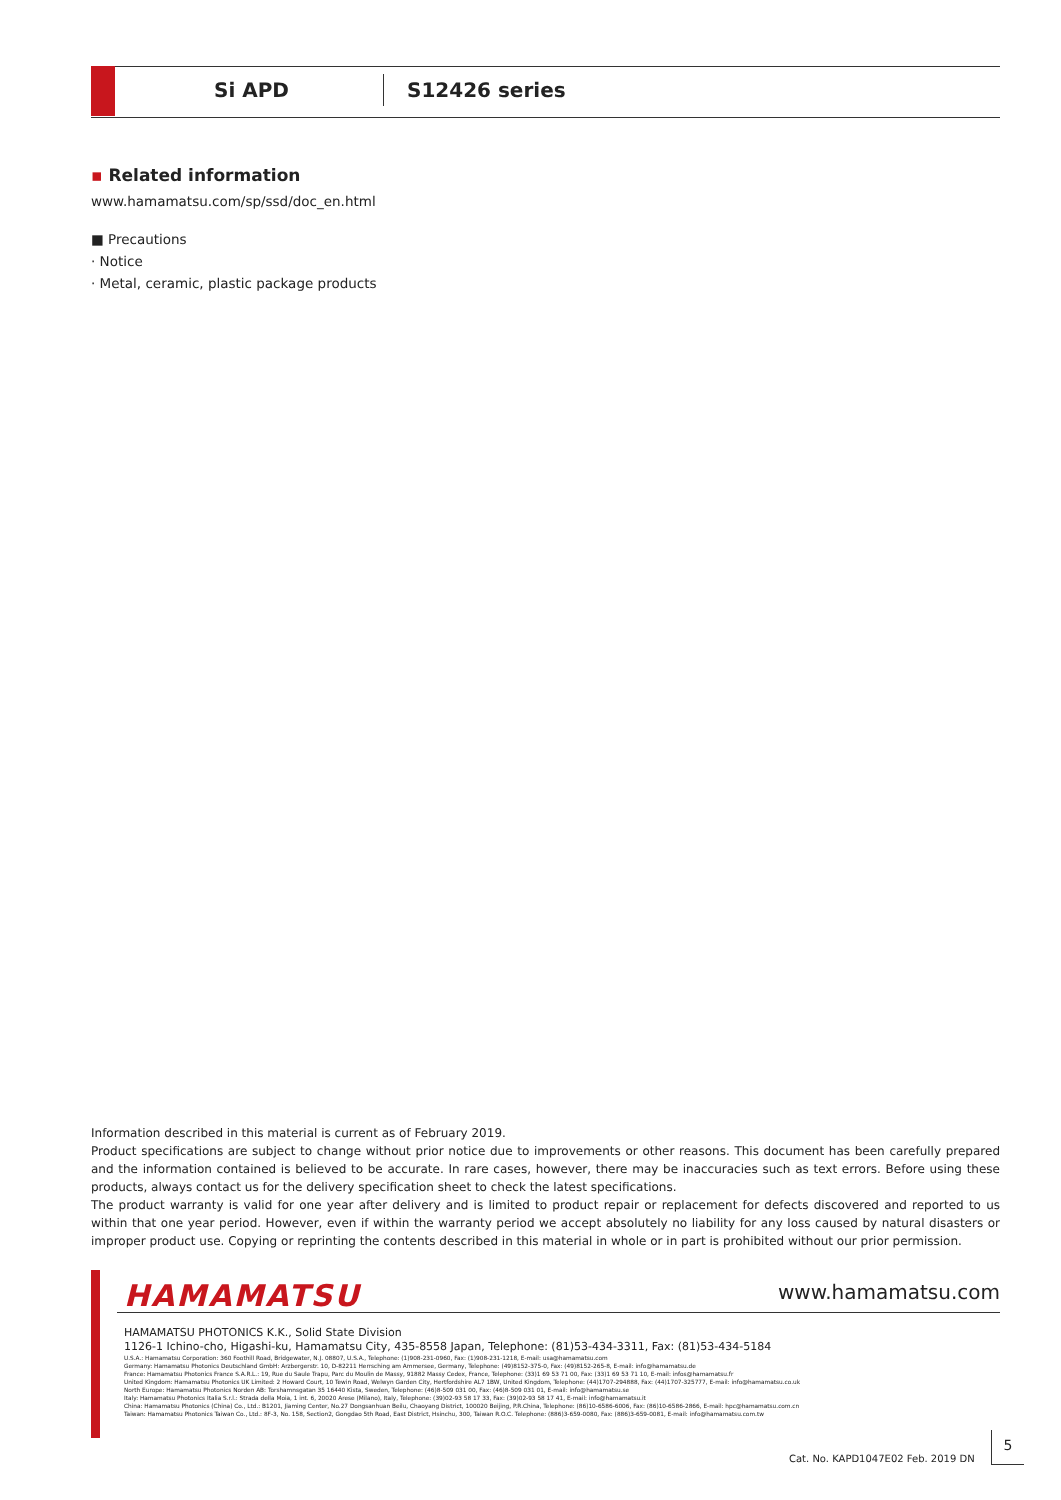Si APD S12426 series
▪ Related information
www.hamamatsu.com/sp/ssd/doc_en.html
■ Precautions
· Notice
· Metal, ceramic, plastic package products
Information described in this material is current as of February 2019.
Product specifications are subject to change without prior notice due to improvements or other reasons. This document has been carefully prepared and the information contained is believed to be accurate. In rare cases, however, there may be inaccuracies such as text errors. Before using these products, always contact us for the delivery specification sheet to check the latest specifications.
The product warranty is valid for one year after delivery and is limited to product repair or replacement for defects discovered and reported to us within that one year period. However, even if within the warranty period we accept absolutely no liability for any loss caused by natural disasters or improper product use. Copying or reprinting the contents described in this material in whole or in part is prohibited without our prior permission.
HAMAMATSU www.hamamatsu.com
HAMAMATSU PHOTONICS K.K., Solid State Division
1126-1 Ichino-cho, Higashi-ku, Hamamatsu City, 435-8558 Japan, Telephone: (81)53-434-3311, Fax: (81)53-434-5184
U.S.A.: Hamamatsu Corporation: 360 Foothill Road, Bridgewater, N.J. 08807, U.S.A., Telephone: (1)908-231-0960, Fax: (1)908-231-1218, E-mail: usa@hamamatsu.com
Germany: Hamamatsu Photonics Deutschland GmbH: Arzbergerstr. 10, D-82211 Herrsching am Ammersee, Germany, Telephone: (49)8152-375-0, Fax: (49)8152-265-8, E-mail: info@hamamatsu.de
France: Hamamatsu Photonics France S.A.R.L.: 19, Rue du Saule Trapu, Parc du Moulin de Massy, 91882 Massy Cedex, France, Telephone: (33)1 69 53 71 00, Fax: (33)1 69 53 71 10, E-mail: infos@hamamatsu.fr
United Kingdom: Hamamatsu Photonics UK Limited: 2 Howard Court, 10 Tewin Road, Welwyn Garden City, Hertfordshire AL7 1BW, United Kingdom, Telephone: (44)1707-294888, Fax: (44)1707-325777, E-mail: info@hamamatsu.co.uk
North Europe: Hamamatsu Photonics Norden AB: Torshamnsgatan 35 16440 Kista, Sweden, Telephone: (46)8-509 031 00, Fax: (46)8-509 031 01, E-mail: info@hamamatsu.se
Italy: Hamamatsu Photonics Italia S.r.l.: Strada della Moia, 1 int. 6, 20020 Arese (Milano), Italy, Telephone: (39)02-93 58 17 33, Fax: (39)02-93 58 17 41, E-mail: info@hamamatsu.it
China: Hamamatsu Photonics (China) Co., Ltd.: B1201, Jiaming Center, No.27 Dongsanhuan Beilu, Chaoyang District, 100020 Beijing, P.R.China, Telephone: (86)10-6586-6006, Fax: (86)10-6586-2866, E-mail: hpc@hamamatsu.com.cn
Taiwan: Hamamatsu Photonics Taiwan Co., Ltd.: 8F-3, No. 158, Section2, Gongdao 5th Road, East District, Hsinchu, 300, Taiwan R.O.C. Telephone: (886)3-659-0080, Fax: (886)3-659-0081, E-mail: info@hamamatsu.com.tw
Cat. No. KAPD1047E02 Feb. 2019 DN
5